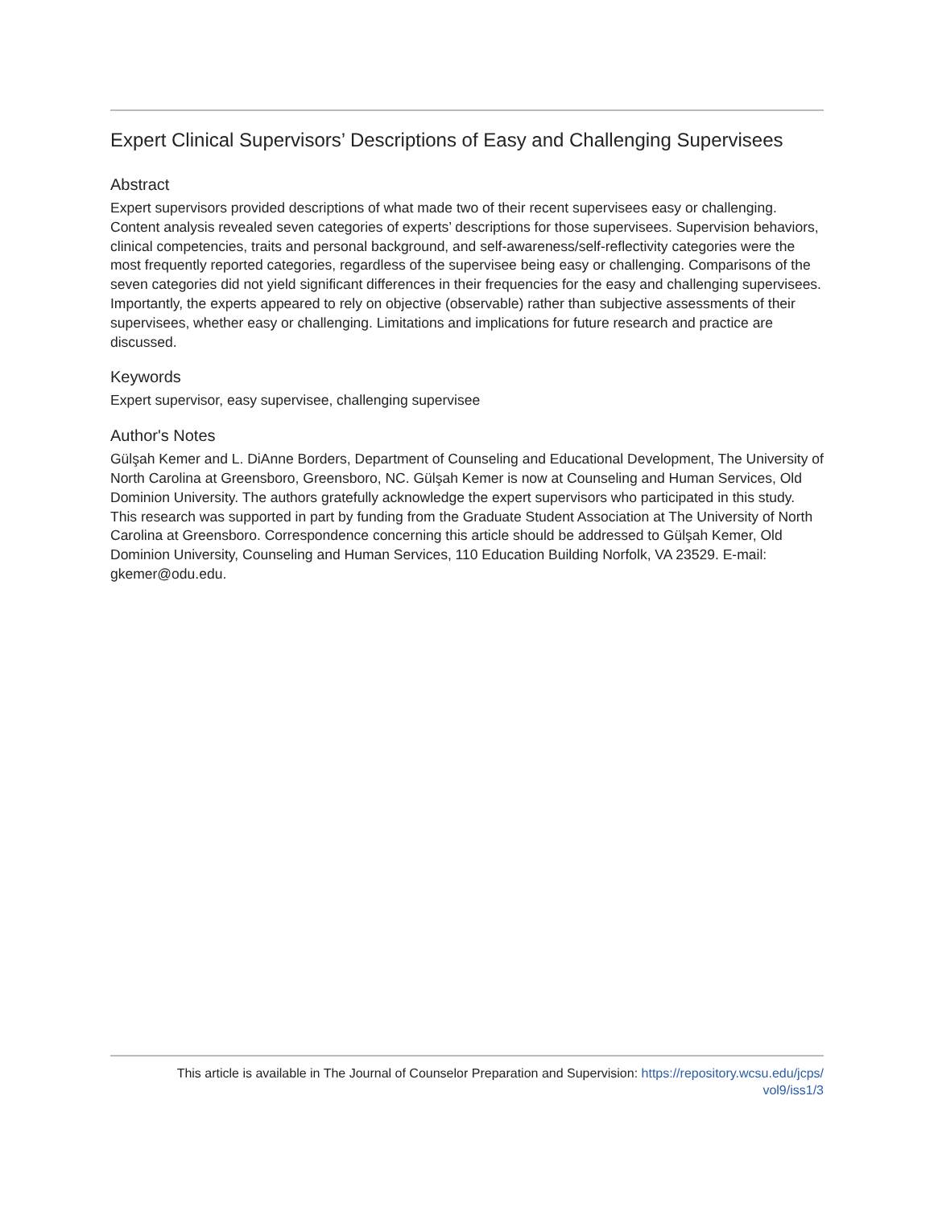Expert Clinical Supervisors’ Descriptions of Easy and Challenging Supervisees
Abstract
Expert supervisors provided descriptions of what made two of their recent supervisees easy or challenging. Content analysis revealed seven categories of experts’ descriptions for those supervisees. Supervision behaviors, clinical competencies, traits and personal background, and self-awareness/self-reflectivity categories were the most frequently reported categories, regardless of the supervisee being easy or challenging. Comparisons of the seven categories did not yield significant differences in their frequencies for the easy and challenging supervisees. Importantly, the experts appeared to rely on objective (observable) rather than subjective assessments of their supervisees, whether easy or challenging. Limitations and implications for future research and practice are discussed.
Keywords
Expert supervisor, easy supervisee, challenging supervisee
Author's Notes
Gülşah Kemer and L. DiAnne Borders, Department of Counseling and Educational Development, The University of North Carolina at Greensboro, Greensboro, NC. Gülşah Kemer is now at Counseling and Human Services, Old Dominion University. The authors gratefully acknowledge the expert supervisors who participated in this study. This research was supported in part by funding from the Graduate Student Association at The University of North Carolina at Greensboro. Correspondence concerning this article should be addressed to Gülşah Kemer, Old Dominion University, Counseling and Human Services, 110 Education Building Norfolk, VA 23529. E-mail: gkemer@odu.edu.
This article is available in The Journal of Counselor Preparation and Supervision: https://repository.wcsu.edu/jcps/
vol9/iss1/3